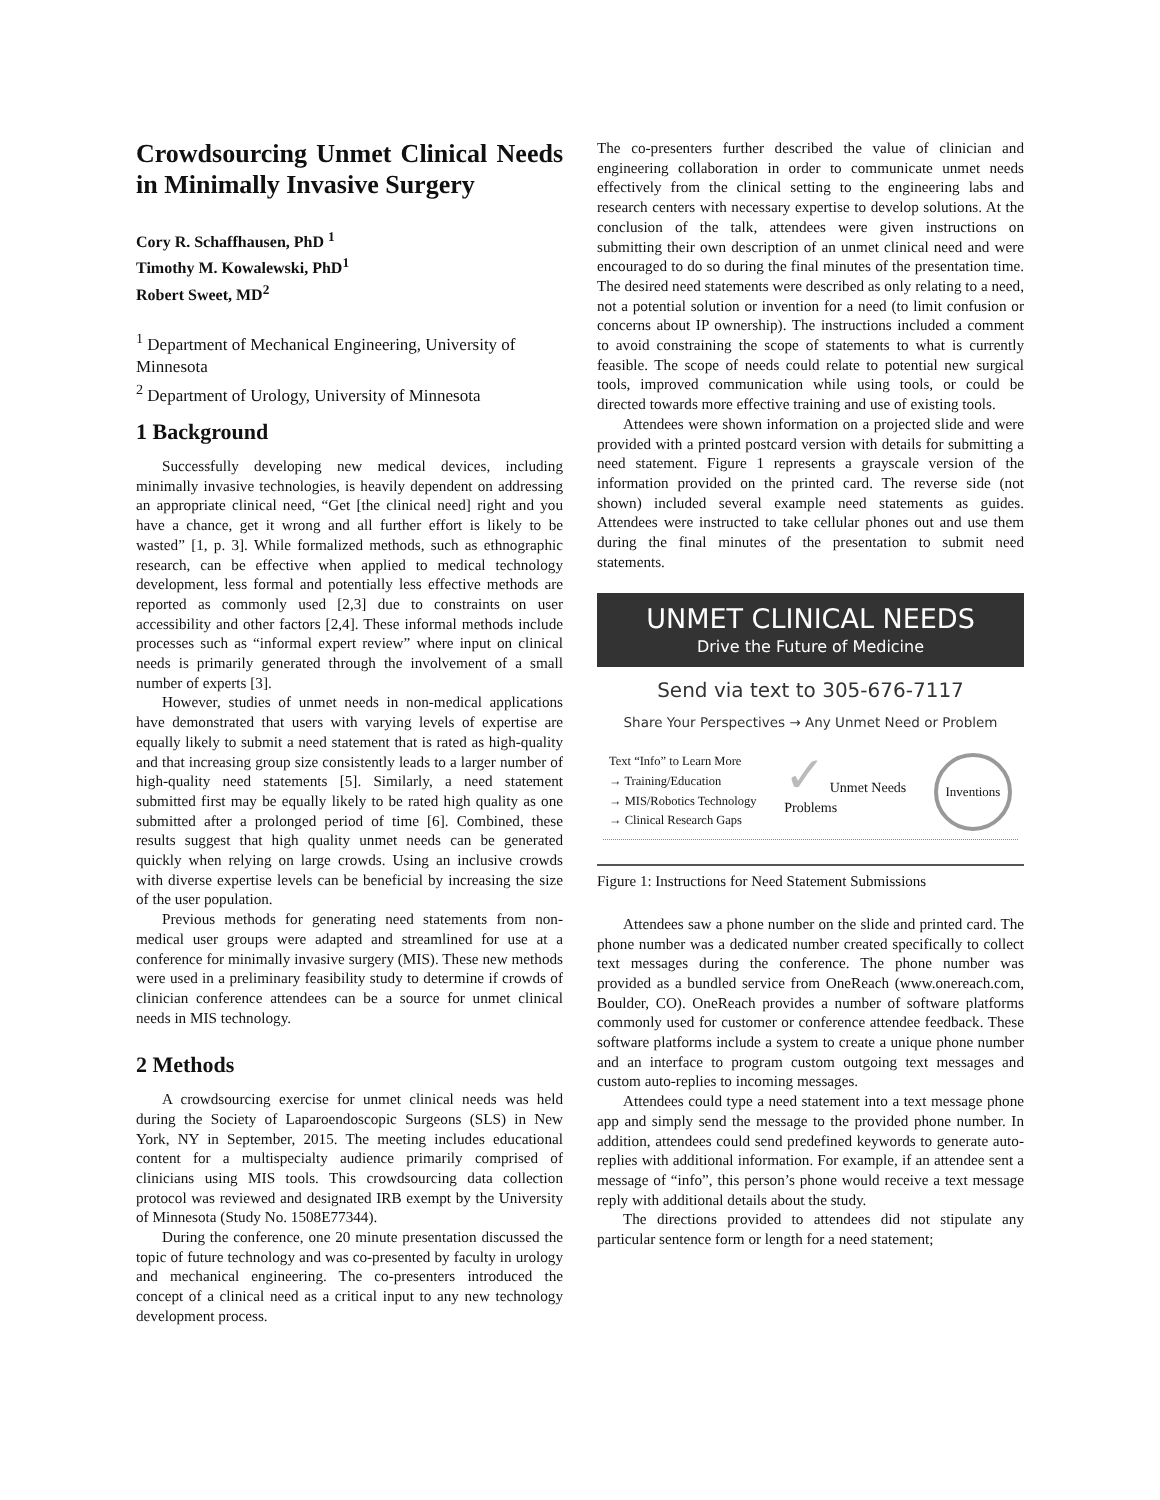Crowdsourcing Unmet Clinical Needs in Minimally Invasive Surgery
Cory R. Schaffhausen, PhD <sup>1</sup>
Timothy M. Kowalewski, PhD<sup>1</sup>
Robert Sweet, MD<sup>2</sup>
<sup>1</sup> Department of Mechanical Engineering, University of Minnesota
<sup>2</sup> Department of Urology, University of Minnesota
1 Background
Successfully developing new medical devices, including minimally invasive technologies, is heavily dependent on addressing an appropriate clinical need, “Get [the clinical need] right and you have a chance, get it wrong and all further effort is likely to be wasted” [1, p. 3]. While formalized methods, such as ethnographic research, can be effective when applied to medical technology development, less formal and potentially less effective methods are reported as commonly used [2,3] due to constraints on user accessibility and other factors [2,4]. These informal methods include processes such as “informal expert review” where input on clinical needs is primarily generated through the involvement of a small number of experts [3].
However, studies of unmet needs in non-medical applications have demonstrated that users with varying levels of expertise are equally likely to submit a need statement that is rated as high-quality and that increasing group size consistently leads to a larger number of high-quality need statements [5]. Similarly, a need statement submitted first may be equally likely to be rated high quality as one submitted after a prolonged period of time [6]. Combined, these results suggest that high quality unmet needs can be generated quickly when relying on large crowds. Using an inclusive crowds with diverse expertise levels can be beneficial by increasing the size of the user population.
Previous methods for generating need statements from non-medical user groups were adapted and streamlined for use at a conference for minimally invasive surgery (MIS). These new methods were used in a preliminary feasibility study to determine if crowds of clinician conference attendees can be a source for unmet clinical needs in MIS technology.
2 Methods
A crowdsourcing exercise for unmet clinical needs was held during the Society of Laparoendoscopic Surgeons (SLS) in New York, NY in September, 2015. The meeting includes educational content for a multispecialty audience primarily comprised of clinicians using MIS tools. This crowdsourcing data collection protocol was reviewed and designated IRB exempt by the University of Minnesota (Study No. 1508E77344).
During the conference, one 20 minute presentation discussed the topic of future technology and was co-presented by faculty in urology and mechanical engineering. The co-presenters introduced the concept of a clinical need as a critical input to any new technology development process.
The co-presenters further described the value of clinician and engineering collaboration in order to communicate unmet needs effectively from the clinical setting to the engineering labs and research centers with necessary expertise to develop solutions. At the conclusion of the talk, attendees were given instructions on submitting their own description of an unmet clinical need and were encouraged to do so during the final minutes of the presentation time. The desired need statements were described as only relating to a need, not a potential solution or invention for a need (to limit confusion or concerns about IP ownership). The instructions included a comment to avoid constraining the scope of statements to what is currently feasible. The scope of needs could relate to potential new surgical tools, improved communication while using tools, or could be directed towards more effective training and use of existing tools.
Attendees were shown information on a projected slide and were provided with a printed postcard version with details for submitting a need statement. Figure 1 represents a grayscale version of the information provided on the printed card. The reverse side (not shown) included several example need statements as guides. Attendees were instructed to take cellular phones out and use them during the final minutes of the presentation to submit need statements.
UNMET CLINICAL NEEDS
Drive the Future of Medicine
Send via text to 305-676-7117
Share Your Perspectives → Any Unmet Need or Problem
Text “Info” to Learn More
→ Training/Education
→ MIS/Robotics Technology
→ Clinical Research Gaps
✓ Unmet Needs
Problems
Inventions
Figure 1: Instructions for Need Statement Submissions
Attendees saw a phone number on the slide and printed card. The phone number was a dedicated number created specifically to collect text messages during the conference. The phone number was provided as a bundled service from OneReach (www.onereach.com, Boulder, CO). OneReach provides a number of software platforms commonly used for customer or conference attendee feedback. These software platforms include a system to create a unique phone number and an interface to program custom outgoing text messages and custom auto-replies to incoming messages.
Attendees could type a need statement into a text message phone app and simply send the message to the provided phone number. In addition, attendees could send predefined keywords to generate auto-replies with additional information. For example, if an attendee sent a message of “info”, this person’s phone would receive a text message reply with additional details about the study.
The directions provided to attendees did not stipulate any particular sentence form or length for a need statement;